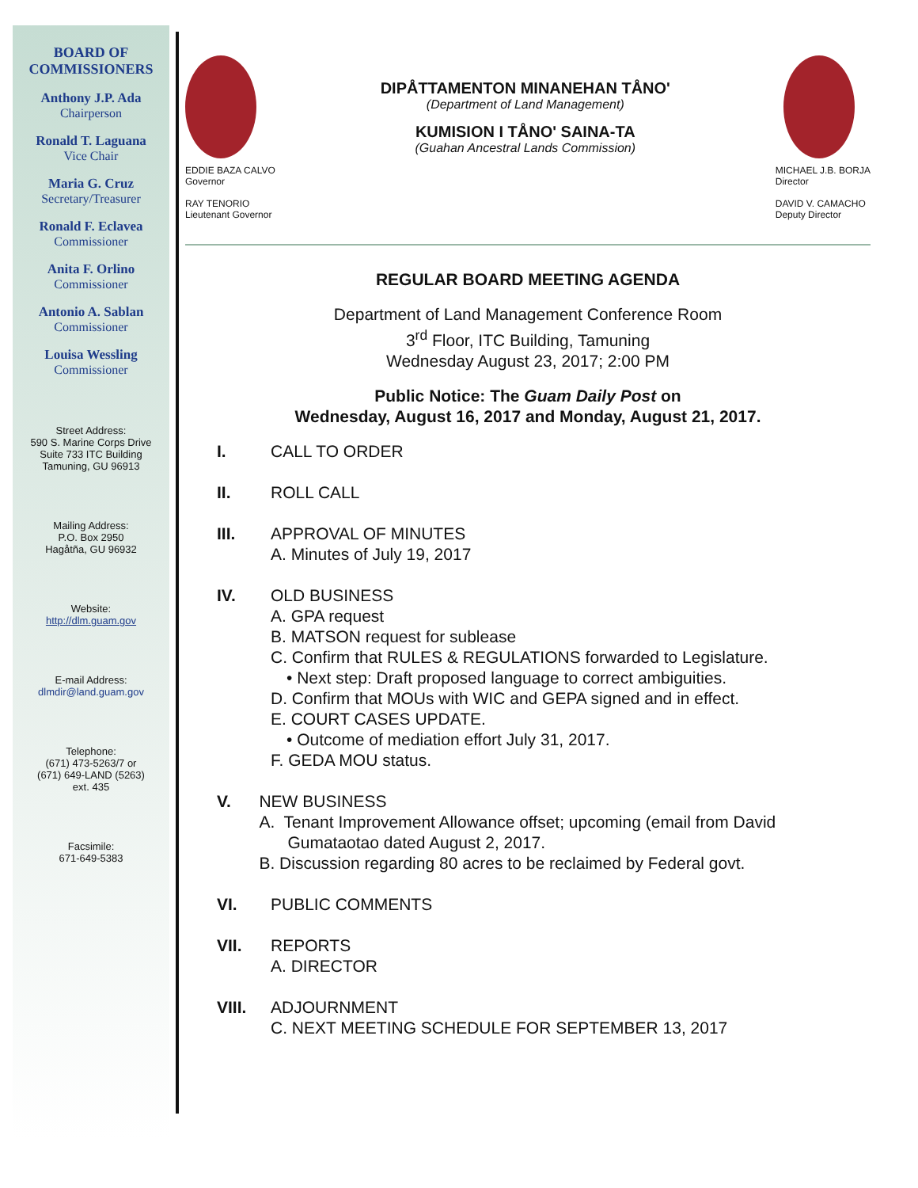BOARD OF
COMMISSIONERS
Anthony J.P. Ada
Chairperson
Ronald T. Laguana
Vice Chair
Maria G. Cruz
Secretary/Treasurer
Ronald F. Eclavea
Commissioner
Anita F. Orlino
Commissioner
Antonio A. Sablan
Commissioner
Louisa Wessling
Commissioner
Street Address:
590 S. Marine Corps Drive
Suite 733 ITC Building
Tamuning, GU 96913
Mailing Address:
P.O. Box 2950
Hagåtña, GU 96932
Website:
http://dlm.guam.gov
E-mail Address:
dlmdir@land.guam.gov
Telephone:
(671) 473-5263/7 or
(671) 649-LAND (5263)
ext. 435
Facsimile:
671-649-5383
EDDIE BAZA CALVO
Governor
RAY TENORIO
Lieutenant Governor
DIPÅTTAMENTON MINANEHAN TÅNO'
(Department of Land Management)
KUMISION I TÅNO' SAINA-TA
(Guahan Ancestral Lands Commission)
MICHAEL J.B. BORJA
Director
DAVID V. CAMACHO
Deputy Director
REGULAR BOARD MEETING AGENDA
Department of Land Management Conference Room
3<sup>rd</sup> Floor, ITC Building, Tamuning
Wednesday August 23, 2017; 2:00 PM
Public Notice: The Guam Daily Post on
Wednesday, August 16, 2017 and Monday, August 21, 2017.
I. CALL TO ORDER
II. ROLL CALL
III. APPROVAL OF MINUTES
A. Minutes of July 19, 2017
IV. OLD BUSINESS
A. GPA request
B. MATSON request for sublease
C. Confirm that RULES & REGULATIONS forwarded to Legislature.
• Next step: Draft proposed language to correct ambiguities.
D. Confirm that MOUs with WIC and GEPA signed and in effect.
E. COURT CASES UPDATE.
• Outcome of mediation effort July 31, 2017.
F. GEDA MOU status.
V. NEW BUSINESS
A. Tenant Improvement Allowance offset; upcoming (email from David Gumataotao dated August 2, 2017.
B. Discussion regarding 80 acres to be reclaimed by Federal govt.
VI. PUBLIC COMMENTS
VII. REPORTS
A. DIRECTOR
VIII. ADJOURNMENT
C. NEXT MEETING SCHEDULE FOR SEPTEMBER 13, 2017